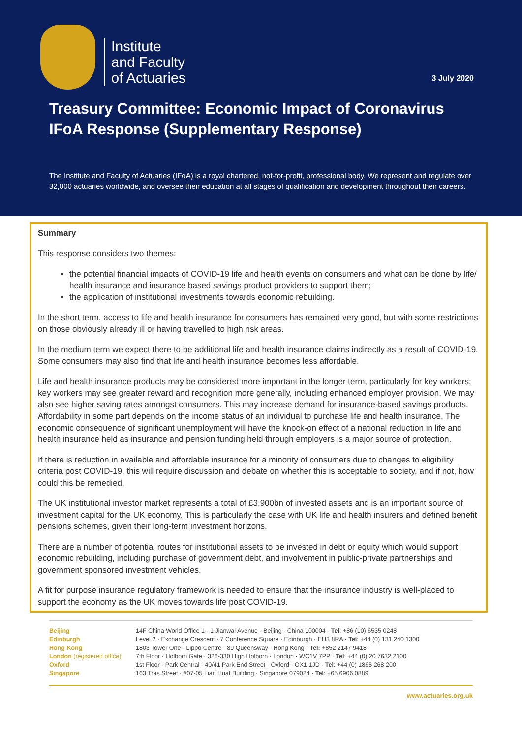Institute
and Faculty
of Actuaries
3 July 2020
Treasury Committee: Economic Impact of Coronavirus
IFoA Response (Supplementary Response)
The Institute and Faculty of Actuaries (IFoA) is a royal chartered, not-for-profit, professional body. We represent and regulate over 32,000 actuaries worldwide, and oversee their education at all stages of qualification and development throughout their careers.
Summary
This response considers two themes:
the potential financial impacts of COVID-19 life and health events on consumers and what can be done by life/ health insurance and insurance based savings product providers to support them;
the application of institutional investments towards economic rebuilding.
In the short term, access to life and health insurance for consumers has remained very good, but with some restrictions on those obviously already ill or having travelled to high risk areas.
In the medium term we expect there to be additional life and health insurance claims indirectly as a result of COVID-19. Some consumers may also find that life and health insurance becomes less affordable.
Life and health insurance products may be considered more important in the longer term, particularly for key workers; key workers may see greater reward and recognition more generally, including enhanced employer provision. We may also see higher saving rates amongst consumers. This may increase demand for insurance-based savings products. Affordability in some part depends on the income status of an individual to purchase life and health insurance. The economic consequence of significant unemployment will have the knock-on effect of a national reduction in life and health insurance held as insurance and pension funding held through employers is a major source of protection.
If there is reduction in available and affordable insurance for a minority of consumers due to changes to eligibility criteria post COVID-19, this will require discussion and debate on whether this is acceptable to society, and if not, how could this be remedied.
The UK institutional investor market represents a total of £3,900bn of invested assets and is an important source of investment capital for the UK economy. This is particularly the case with UK life and health insurers and defined benefit pensions schemes, given their long-term investment horizons.
There are a number of potential routes for institutional assets to be invested in debt or equity which would support economic rebuilding, including purchase of government debt, and involvement in public-private partnerships and government sponsored investment vehicles.
A fit for purpose insurance regulatory framework is needed to ensure that the insurance industry is well-placed to support the economy as the UK moves towards life post COVID-19.
| Beijing | 14F China World Office 1 · 1 Jianwai Avenue · Beijing · China 100004 · Tel : +86 (10) 6535 0248 |
| Edinburgh | Level 2 · Exchange Crescent · 7 Conference Square · Edinburgh · EH3 8RA · Tel : +44 (0) 131 240 1300 |
| Hong Kong | 1803 Tower One · Lippo Centre · 89 Queensway · Hong Kong · Tel: +852 2147 9418 |
| London (registered office) | 7th Floor · Holborn Gate · 326-330 High Holborn · London · WC1V 7PP · Tel : +44 (0) 20 7632 2100 |
| Oxford | 1st Floor · Park Central · 40/41 Park End Street · Oxford · OX1 1JD · Tel : +44 (0) 1865 268 200 |
| Singapore | 163 Tras Street · #07-05 Lian Huat Building · Singapore 079024 · Tel : +65 6906 0889 |
www.actuaries.org.uk